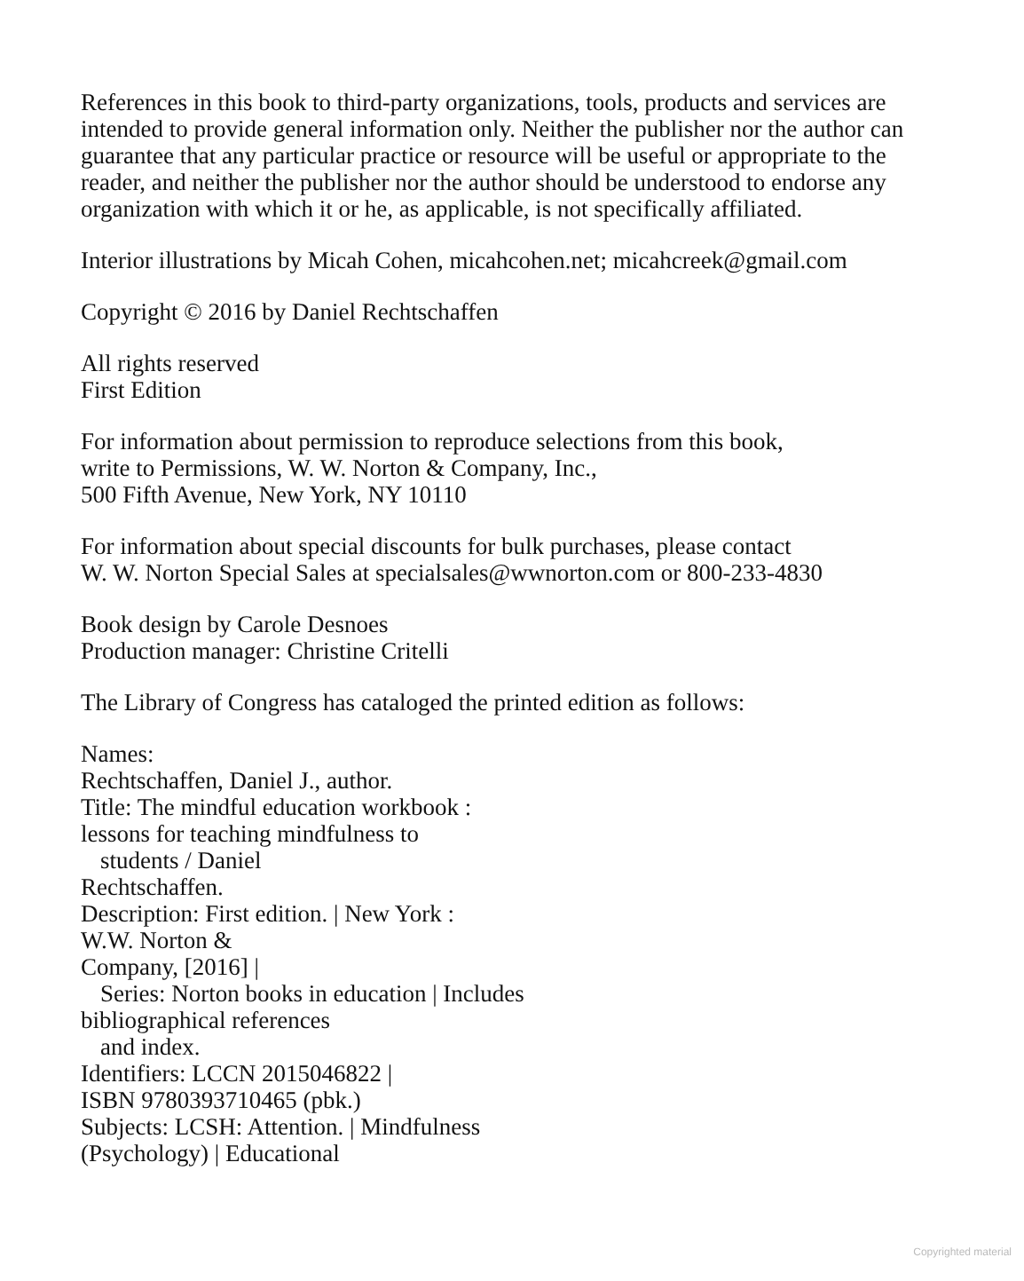References in this book to third-party organizations, tools, products and services are intended to provide general information only. Neither the publisher nor the author can guarantee that any particular practice or resource will be useful or appropriate to the reader, and neither the publisher nor the author should be understood to endorse any organization with which it or he, as applicable, is not specifically affiliated.
Interior illustrations by Micah Cohen, micahcohen.net; micahcreek@gmail.com
Copyright © 2016 by Daniel Rechtschaffen
All rights reserved
First Edition
For information about permission to reproduce selections from this book,
write to Permissions, W. W. Norton & Company, Inc.,
500 Fifth Avenue, New York, NY 10110
For information about special discounts for bulk purchases, please contact
W. W. Norton Special Sales at specialsales@wwnorton.com or 800-233-4830
Book design by Carole Desnoes
Production manager: Christine Critelli
The Library of Congress has cataloged the printed edition as follows:
Names:
Rechtschaffen, Daniel J., author.
Title: The mindful education workbook :
lessons for teaching mindfulness to
students / Daniel
Rechtschaffen.
Description: First edition. | New York :
W.W. Norton &
Company, [2016] |
Series: Norton books in education | Includes
bibliographical references
and index.
Identifiers: LCCN 2015046822 |
ISBN 9780393710465 (pbk.)
Subjects: LCSH: Attention. | Mindfulness
(Psychology) | Educational
Copyrighted material